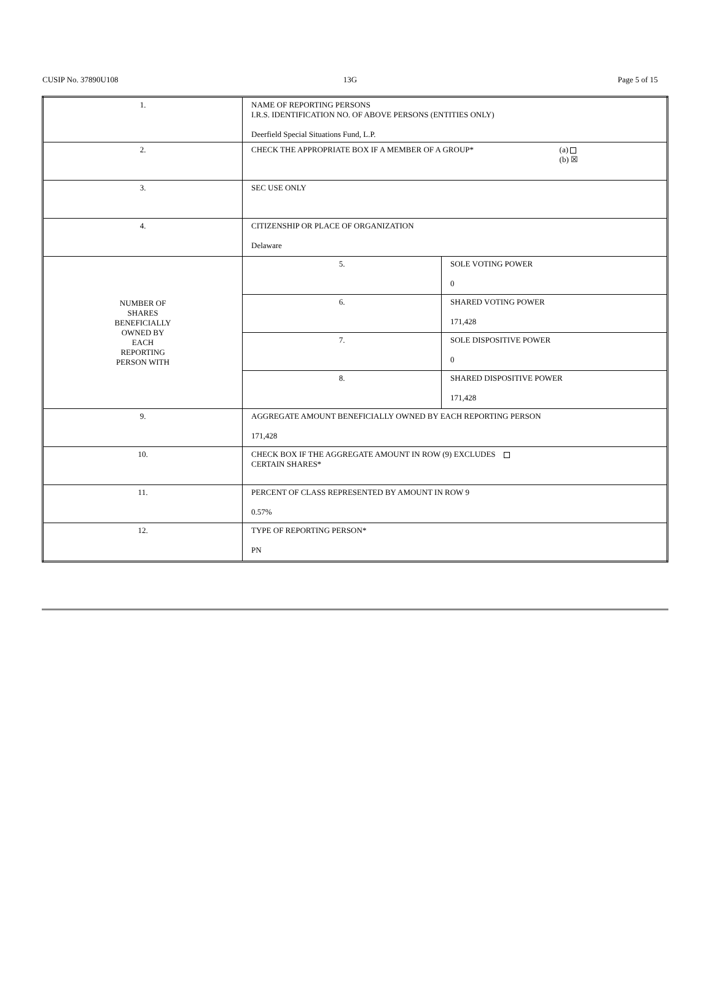CUSIP No. 37890U108 13G Page 5 of 15
| 1. | NAME OF REPORTING PERSONS I.R.S. IDENTIFICATION NO. OF ABOVE PERSONS (ENTITIES ONLY) Deerfield Special Situations Fund, L.P. | |
| 2. | CHECK THE APPROPRIATE BOX IF A MEMBER OF A GROUP* (a) (b) ☒ | |
| 3. | SEC USE ONLY | |
| 4. | CITIZENSHIP OR PLACE OF ORGANIZATION Delaware | |
| NUMBER OF SHARES BENEFICIALLY OWNED BY EACH REPORTING PERSON WITH | 5. | SOLE VOTING POWER 0 |
| | 6. | SHARED VOTING POWER 171,428 |
| | 7. | SOLE DISPOSITIVE POWER 0 |
| | 8. | SHARED DISPOSITIVE POWER 171,428 |
| 9. | AGGREGATE AMOUNT BENEFICIALLY OWNED BY EACH REPORTING PERSON 171,428 | |
| 10. | CHECK BOX IF THE AGGREGATE AMOUNT IN ROW (9) EXCLUDES CERTAIN SHARES* | |
| 11. | PERCENT OF CLASS REPRESENTED BY AMOUNT IN ROW 9 0.57% | |
| 12. | TYPE OF REPORTING PERSON* PN | |